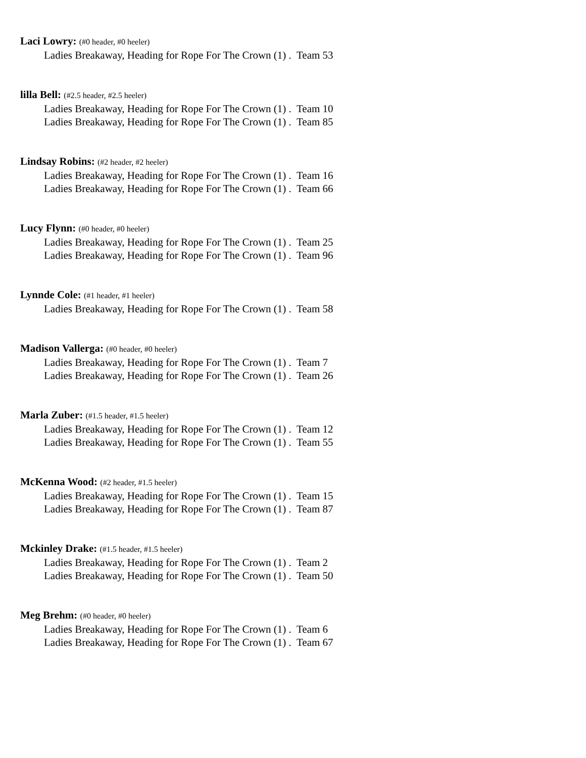Laci Lowry: (#0 header, #0 heeler)
Ladies Breakaway, Heading for Rope For The Crown (1) . Team 53
lilla Bell: (#2.5 header, #2.5 heeler)
Ladies Breakaway, Heading for Rope For The Crown (1) . Team 10
Ladies Breakaway, Heading for Rope For The Crown (1) . Team 85
Lindsay Robins: (#2 header, #2 heeler)
Ladies Breakaway, Heading for Rope For The Crown (1) . Team 16
Ladies Breakaway, Heading for Rope For The Crown (1) . Team 66
Lucy Flynn: (#0 header, #0 heeler)
Ladies Breakaway, Heading for Rope For The Crown (1) . Team 25
Ladies Breakaway, Heading for Rope For The Crown (1) . Team 96
Lynnde Cole: (#1 header, #1 heeler)
Ladies Breakaway, Heading for Rope For The Crown (1) . Team 58
Madison Vallerga: (#0 header, #0 heeler)
Ladies Breakaway, Heading for Rope For The Crown (1) . Team 7
Ladies Breakaway, Heading for Rope For The Crown (1) . Team 26
Marla Zuber: (#1.5 header, #1.5 heeler)
Ladies Breakaway, Heading for Rope For The Crown (1) . Team 12
Ladies Breakaway, Heading for Rope For The Crown (1) . Team 55
McKenna Wood: (#2 header, #1.5 heeler)
Ladies Breakaway, Heading for Rope For The Crown (1) . Team 15
Ladies Breakaway, Heading for Rope For The Crown (1) . Team 87
Mckinley Drake: (#1.5 header, #1.5 heeler)
Ladies Breakaway, Heading for Rope For The Crown (1) . Team 2
Ladies Breakaway, Heading for Rope For The Crown (1) . Team 50
Meg Brehm: (#0 header, #0 heeler)
Ladies Breakaway, Heading for Rope For The Crown (1) . Team 6
Ladies Breakaway, Heading for Rope For The Crown (1) . Team 67